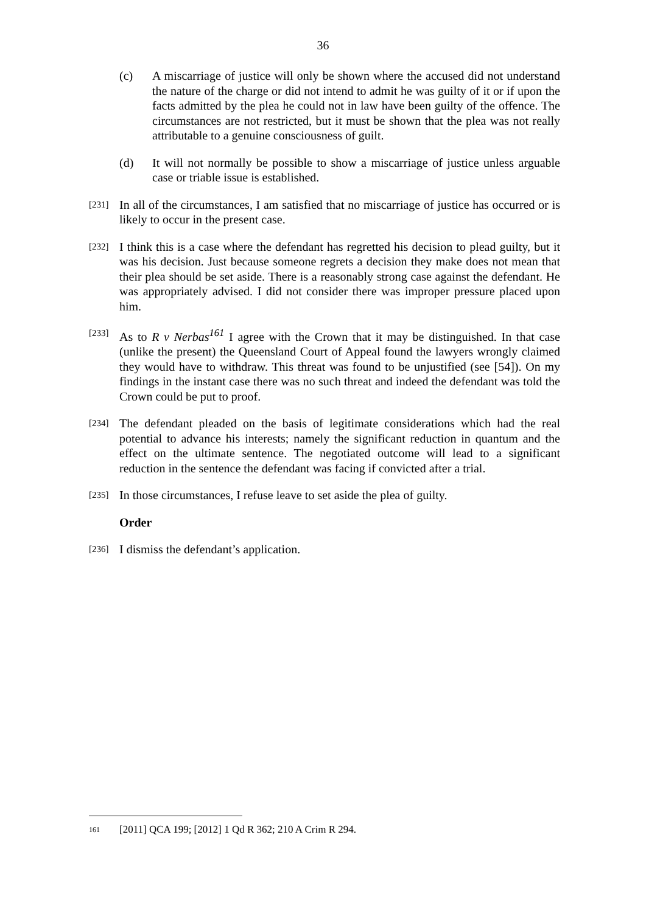36
(c) A miscarriage of justice will only be shown where the accused did not understand the nature of the charge or did not intend to admit he was guilty of it or if upon the facts admitted by the plea he could not in law have been guilty of the offence. The circumstances are not restricted, but it must be shown that the plea was not really attributable to a genuine consciousness of guilt.
(d) It will not normally be possible to show a miscarriage of justice unless arguable case or triable issue is established.
[231]
In all of the circumstances, I am satisfied that no miscarriage of justice has occurred or is likely to occur in the present case.
[232]
I think this is a case where the defendant has regretted his decision to plead guilty, but it was his decision. Just because someone regrets a decision they make does not mean that their plea should be set aside. There is a reasonably strong case against the defendant. He was appropriately advised. I did not consider there was improper pressure placed upon him.
[233]
As to R v Nerbas<sup>161</sup> I agree with the Crown that it may be distinguished. In that case (unlike the present) the Queensland Court of Appeal found the lawyers wrongly claimed they would have to withdraw. This threat was found to be unjustified (see [54]). On my findings in the instant case there was no such threat and indeed the defendant was told the Crown could be put to proof.
[234]
The defendant pleaded on the basis of legitimate considerations which had the real potential to advance his interests; namely the significant reduction in quantum and the effect on the ultimate sentence. The negotiated outcome will lead to a significant reduction in the sentence the defendant was facing if convicted after a trial.
[235]
In those circumstances, I refuse leave to set aside the plea of guilty.
Order
[236]
I dismiss the defendant’s application.
161
[2011] QCA 199; [2012] 1 Qd R 362; 210 A Crim R 294.